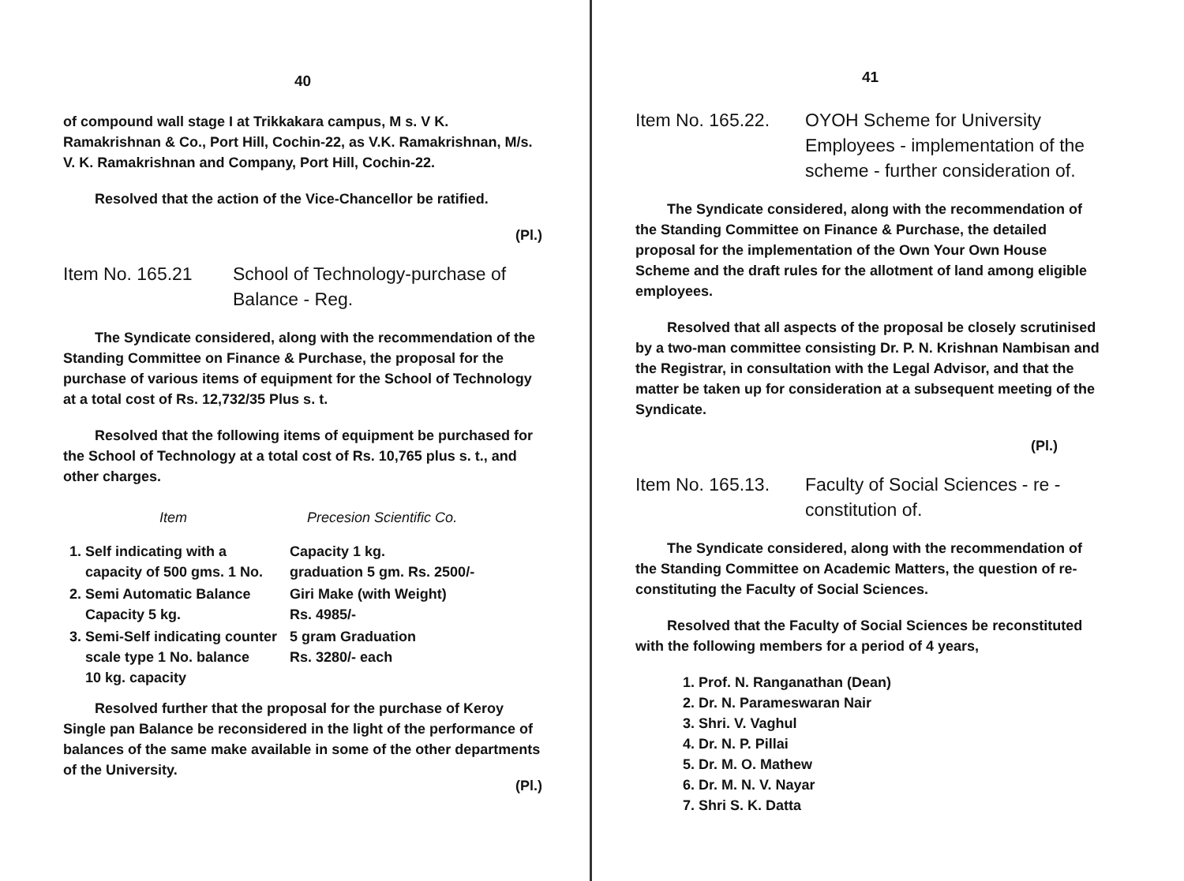40
of compound wall stage I at Trikkakara campus, M s. V K. Ramakrishnan & Co., Port Hill, Cochin-22, as V.K. Ramakrishnan, M/s. V. K. Ramakrishnan and Company, Port Hill, Cochin-22.
Resolved that the action of the Vice-Chancellor be ratified.
(Pl.)
Item No. 165.21 School of Technology-purchase of Balance - Reg.
The Syndicate considered, along with the recommendation of the Standing Committee on Finance & Purchase, the proposal for the purchase of various items of equipment for the School of Technology at a total cost of Rs. 12,732/35 Plus s. t.
Resolved that the following items of equipment be purchased for the School of Technology at a total cost of Rs. 10,765 plus s. t., and other charges.
| Item | Precesion Scientific Co. |
| --- | --- |
| 1. Self indicating with a capacity of 500 gms. 1 No. | Capacity 1 kg. graduation 5 gm. Rs. 2500/- |
| 2. Semi Automatic Balance Capacity 5 kg. | Giri Make (with Weight) Rs. 4985/- |
| 3. Semi-Self indicating counter scale type 1 No. balance 10 kg. capacity | 5 gram Graduation Rs. 3280/- each |
Resolved further that the proposal for the purchase of Keroy Single pan Balance be reconsidered in the light of the performance of balances of the same make available in some of the other departments of the University.
(Pl.)
41
Item No. 165.22.
OYOH Scheme for University Employees - implementation of the scheme - further consideration of.
The Syndicate considered, along with the recommendation of the Standing Committee on Finance & Purchase, the detailed proposal for the implementation of the Own Your Own House Scheme and the draft rules for the allotment of land among eligible employees.
Resolved that all aspects of the proposal be closely scrutinised by a two-man committee consisting Dr. P. N. Krishnan Nambisan and the Registrar, in consultation with the Legal Advisor, and that the matter be taken up for consideration at a subsequent meeting of the Syndicate.
(Pl.)
Item No. 165.13.
Faculty of Social Sciences - re - constitution of.
The Syndicate considered, along with the recommendation of the Standing Committee on Academic Matters, the question of re-constituting the Faculty of Social Sciences.
Resolved that the Faculty of Social Sciences be reconstituted with the following members for a period of 4 years,
1. Prof. N. Ranganathan (Dean)
2. Dr. N. Parameswaran Nair
3. Shri. V. Vaghul
4. Dr. N. P. Pillai
5. Dr. M. O. Mathew
6. Dr. M. N. V. Nayar
7. Shri S. K. Datta